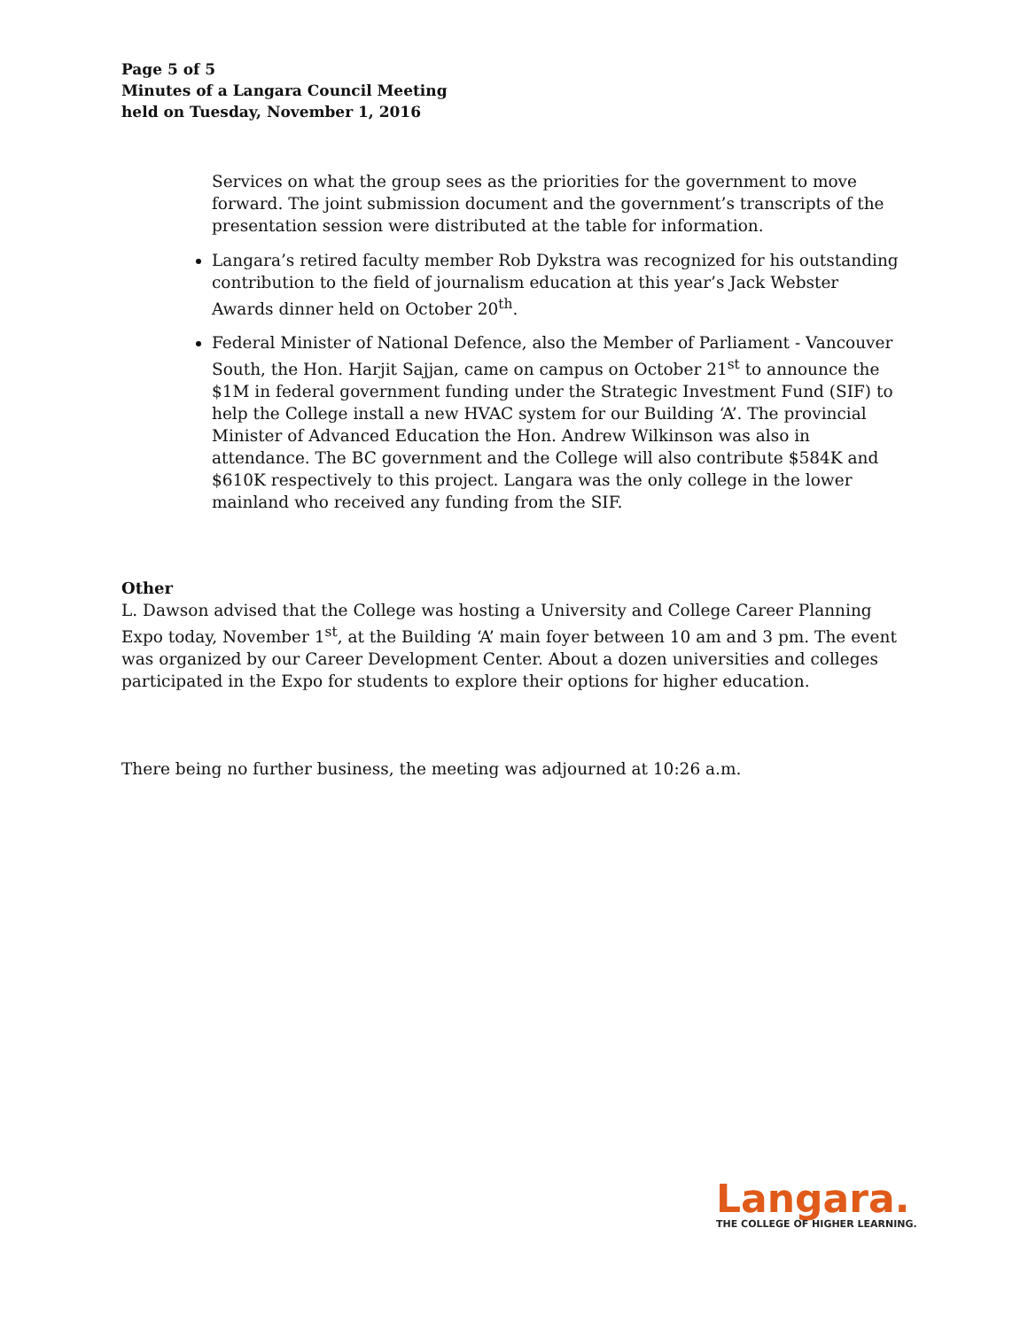Page 5 of 5
Minutes of a Langara Council Meeting
held on Tuesday, November 1, 2016
Services on what the group sees as the priorities for the government to move forward. The joint submission document and the government’s transcripts of the presentation session were distributed at the table for information.
Langara’s retired faculty member Rob Dykstra was recognized for his outstanding contribution to the field of journalism education at this year’s Jack Webster Awards dinner held on October 20<sup>th</sup>.
Federal Minister of National Defence, also the Member of Parliament - Vancouver South, the Hon. Harjit Sajjan, came on campus on October 21<sup>st</sup> to announce the $1M in federal government funding under the Strategic Investment Fund (SIF) to help the College install a new HVAC system for our Building ‘A’. The provincial Minister of Advanced Education the Hon. Andrew Wilkinson was also in attendance. The BC government and the College will also contribute $584K and $610K respectively to this project. Langara was the only college in the lower mainland who received any funding from the SIF.
Other
L. Dawson advised that the College was hosting a University and College Career Planning Expo today, November 1<sup>st</sup>, at the Building ‘A’ main foyer between 10 am and 3 pm. The event was organized by our Career Development Center. About a dozen universities and colleges participated in the Expo for students to explore their options for higher education.
There being no further business, the meeting was adjourned at 10:26 a.m.
Langara.
THE COLLEGE OF HIGHER LEARNING.